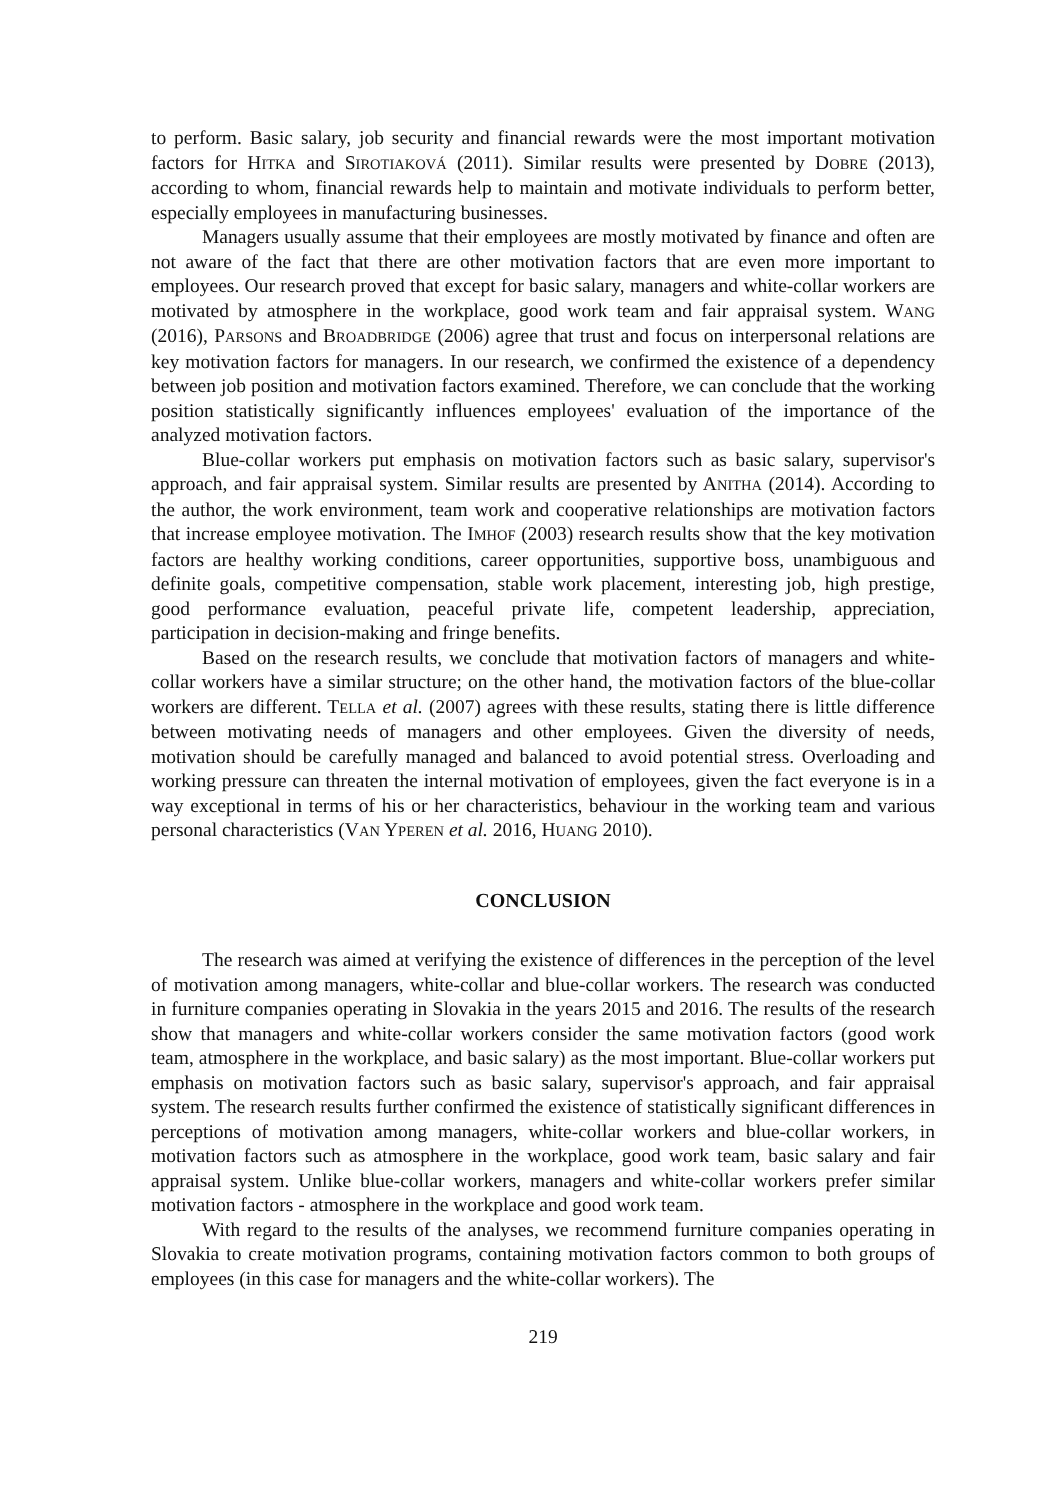to perform. Basic salary, job security and financial rewards were the most important motivation factors for HITKA and SIROTIAKOVÁ (2011). Similar results were presented by DOBRE (2013), according to whom, financial rewards help to maintain and motivate individuals to perform better, especially employees in manufacturing businesses.
Managers usually assume that their employees are mostly motivated by finance and often are not aware of the fact that there are other motivation factors that are even more important to employees. Our research proved that except for basic salary, managers and white-collar workers are motivated by atmosphere in the workplace, good work team and fair appraisal system. WANG (2016), PARSONS and BROADBRIDGE (2006) agree that trust and focus on interpersonal relations are key motivation factors for managers. In our research, we confirmed the existence of a dependency between job position and motivation factors examined. Therefore, we can conclude that the working position statistically significantly influences employees' evaluation of the importance of the analyzed motivation factors.
Blue-collar workers put emphasis on motivation factors such as basic salary, supervisor's approach, and fair appraisal system. Similar results are presented by ANITHA (2014). According to the author, the work environment, team work and cooperative relationships are motivation factors that increase employee motivation. The IMHOF (2003) research results show that the key motivation factors are healthy working conditions, career opportunities, supportive boss, unambiguous and definite goals, competitive compensation, stable work placement, interesting job, high prestige, good performance evaluation, peaceful private life, competent leadership, appreciation, participation in decision-making and fringe benefits.
Based on the research results, we conclude that motivation factors of managers and white-collar workers have a similar structure; on the other hand, the motivation factors of the blue-collar workers are different. TELLA et al. (2007) agrees with these results, stating there is little difference between motivating needs of managers and other employees. Given the diversity of needs, motivation should be carefully managed and balanced to avoid potential stress. Overloading and working pressure can threaten the internal motivation of employees, given the fact everyone is in a way exceptional in terms of his or her characteristics, behaviour in the working team and various personal characteristics (VAN YPEREN et al. 2016, HUANG 2010).
CONCLUSION
The research was aimed at verifying the existence of differences in the perception of the level of motivation among managers, white-collar and blue-collar workers. The research was conducted in furniture companies operating in Slovakia in the years 2015 and 2016. The results of the research show that managers and white-collar workers consider the same motivation factors (good work team, atmosphere in the workplace, and basic salary) as the most important. Blue-collar workers put emphasis on motivation factors such as basic salary, supervisor's approach, and fair appraisal system. The research results further confirmed the existence of statistically significant differences in perceptions of motivation among managers, white-collar workers and blue-collar workers, in motivation factors such as atmosphere in the workplace, good work team, basic salary and fair appraisal system. Unlike blue-collar workers, managers and white-collar workers prefer similar motivation factors - atmosphere in the workplace and good work team.
With regard to the results of the analyses, we recommend furniture companies operating in Slovakia to create motivation programs, containing motivation factors common to both groups of employees (in this case for managers and the white-collar workers). The
219